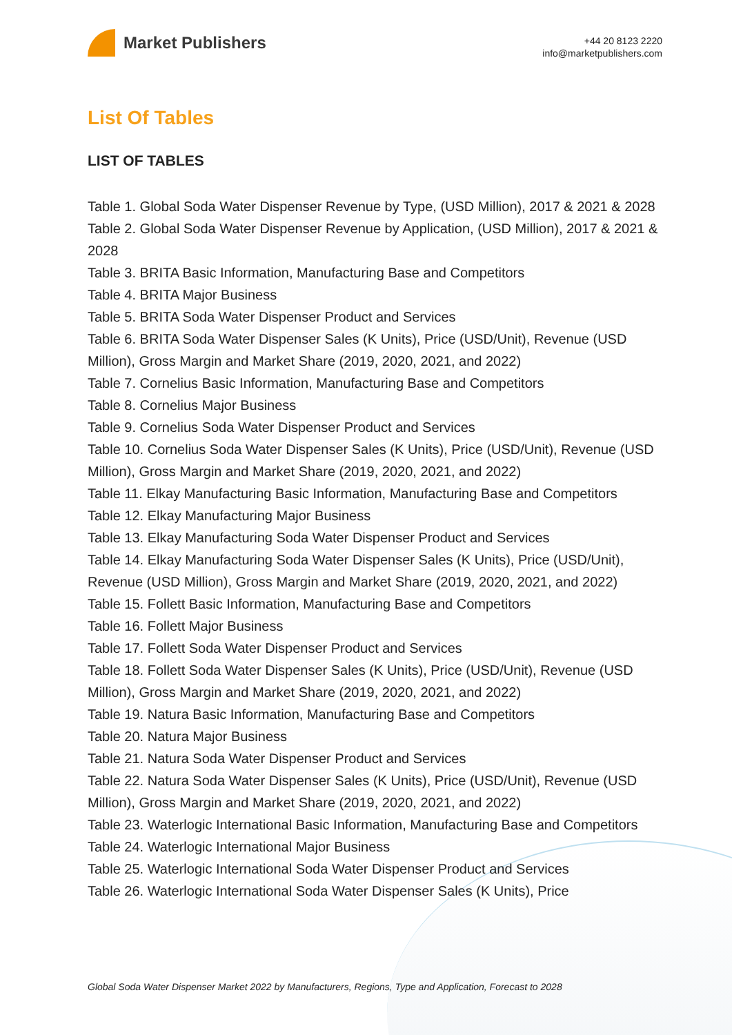Market Publishers
+44 20 8123 2220
info@marketpublishers.com
List Of Tables
LIST OF TABLES
Table 1. Global Soda Water Dispenser Revenue by Type, (USD Million), 2017 & 2021 & 2028
Table 2. Global Soda Water Dispenser Revenue by Application, (USD Million), 2017 & 2021 & 2028
Table 3. BRITA Basic Information, Manufacturing Base and Competitors
Table 4. BRITA Major Business
Table 5. BRITA Soda Water Dispenser Product and Services
Table 6. BRITA Soda Water Dispenser Sales (K Units), Price (USD/Unit), Revenue (USD Million), Gross Margin and Market Share (2019, 2020, 2021, and 2022)
Table 7. Cornelius Basic Information, Manufacturing Base and Competitors
Table 8. Cornelius Major Business
Table 9. Cornelius Soda Water Dispenser Product and Services
Table 10. Cornelius Soda Water Dispenser Sales (K Units), Price (USD/Unit), Revenue (USD Million), Gross Margin and Market Share (2019, 2020, 2021, and 2022)
Table 11. Elkay Manufacturing Basic Information, Manufacturing Base and Competitors
Table 12. Elkay Manufacturing Major Business
Table 13. Elkay Manufacturing Soda Water Dispenser Product and Services
Table 14. Elkay Manufacturing Soda Water Dispenser Sales (K Units), Price (USD/Unit), Revenue (USD Million), Gross Margin and Market Share (2019, 2020, 2021, and 2022)
Table 15. Follett Basic Information, Manufacturing Base and Competitors
Table 16. Follett Major Business
Table 17. Follett Soda Water Dispenser Product and Services
Table 18. Follett Soda Water Dispenser Sales (K Units), Price (USD/Unit), Revenue (USD Million), Gross Margin and Market Share (2019, 2020, 2021, and 2022)
Table 19. Natura Basic Information, Manufacturing Base and Competitors
Table 20. Natura Major Business
Table 21. Natura Soda Water Dispenser Product and Services
Table 22. Natura Soda Water Dispenser Sales (K Units), Price (USD/Unit), Revenue (USD Million), Gross Margin and Market Share (2019, 2020, 2021, and 2022)
Table 23. Waterlogic International Basic Information, Manufacturing Base and Competitors
Table 24. Waterlogic International Major Business
Table 25. Waterlogic International Soda Water Dispenser Product and Services
Table 26. Waterlogic International Soda Water Dispenser Sales (K Units), Price
Global Soda Water Dispenser Market 2022 by Manufacturers, Regions, Type and Application, Forecast to 2028